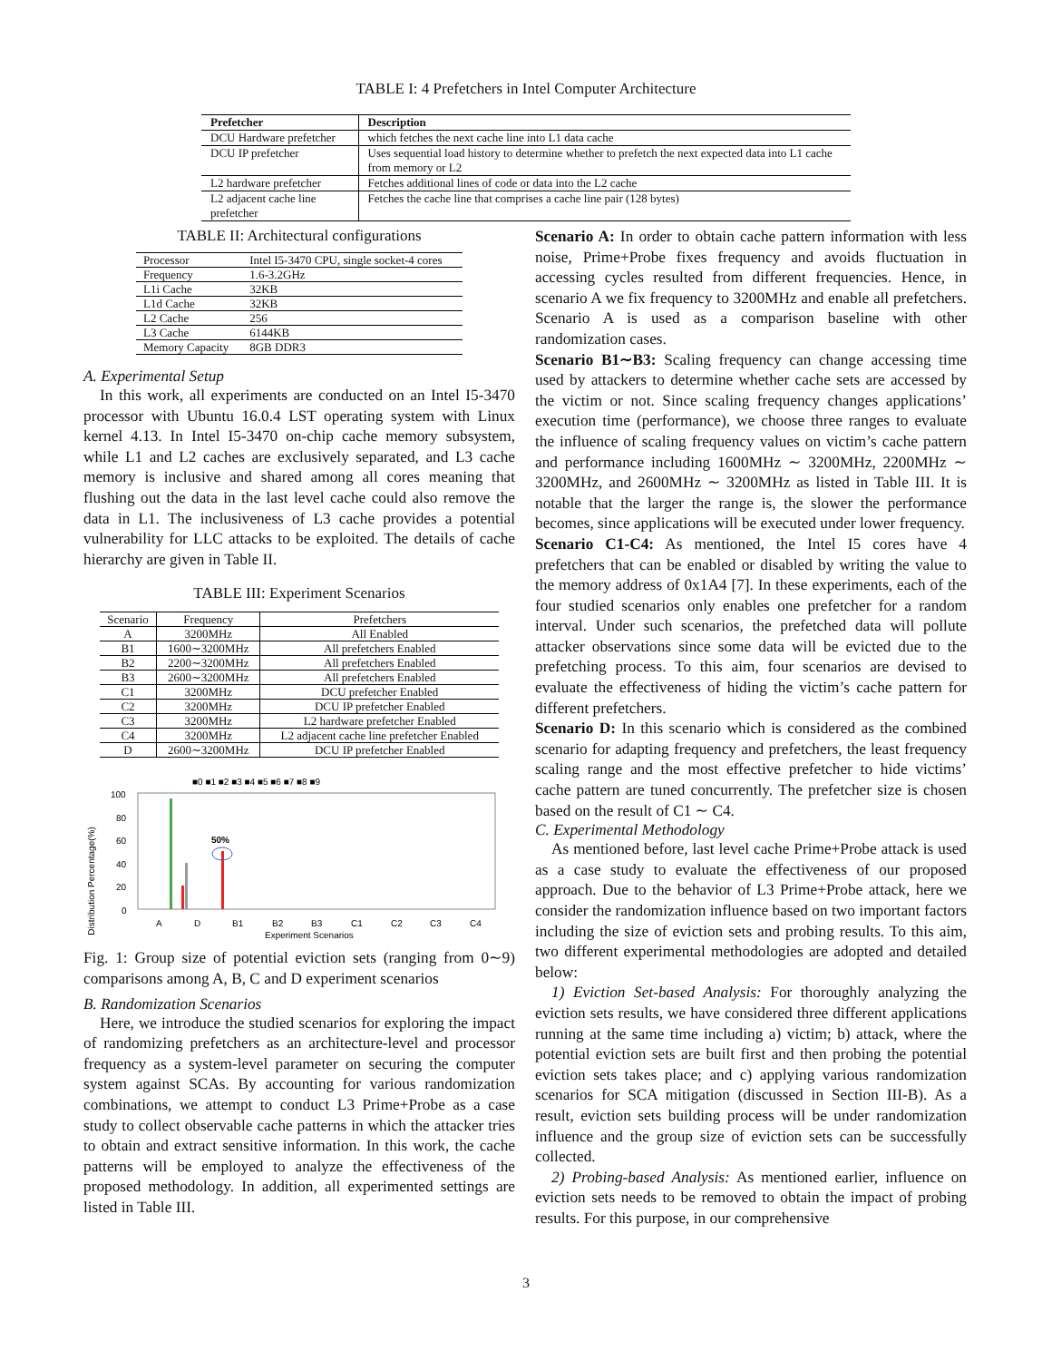TABLE I: 4 Prefetchers in Intel Computer Architecture
| Prefetcher | Description |
| --- | --- |
| DCU Hardware prefetcher | which fetches the next cache line into L1 data cache |
| DCU IP prefetcher | Uses sequential load history to determine whether to prefetch the next expected data into L1 cache from memory or L2 |
| L2 hardware prefetcher | Fetches additional lines of code or data into the L2 cache |
| L2 adjacent cache line prefetcher | Fetches the cache line that comprises a cache line pair (128 bytes) |
TABLE II: Architectural configurations
| Processor | Intel I5-3470 CPU, single socket-4 cores |
| Frequency | 1.6-3.2GHz |
| L1i Cache | 32KB |
| L1d Cache | 32KB |
| L2 Cache | 256 |
| L3 Cache | 6144KB |
| Memory Capacity | 8GB DDR3 |
A. Experimental Setup
In this work, all experiments are conducted on an Intel I5-3470 processor with Ubuntu 16.0.4 LST operating system with Linux kernel 4.13. In Intel I5-3470 on-chip cache memory subsystem, while L1 and L2 caches are exclusively separated, and L3 cache memory is inclusive and shared among all cores meaning that flushing out the data in the last level cache could also remove the data in L1. The inclusiveness of L3 cache provides a potential vulnerability for LLC attacks to be exploited. The details of cache hierarchy are given in Table II.
TABLE III: Experiment Scenarios
| Scenario | Frequency | Prefetchers |
| --- | --- | --- |
| A | 3200MHz | All Enabled |
| B1 | 1600∼3200MHz | All prefetchers Enabled |
| B2 | 2200∼3200MHz | All prefetchers Enabled |
| B3 | 2600∼3200MHz | All prefetchers Enabled |
| C1 | 3200MHz | DCU prefetcher Enabled |
| C2 | 3200MHz | DCU IP prefetcher Enabled |
| C3 | 3200MHz | L2 hardware prefetcher Enabled |
| C4 | 3200MHz | L2 adjacent cache line prefetcher Enabled |
| D | 2600∼3200MHz | DCU IP prefetcher Enabled |
■0 ■1 ■2 ■3 ■4 ■5 ■6 ■7 ■8 ■9
Distribution Percentage(%)
100
80
60
40
20
0
50%
A
D
B1
B2
B3
C1
C2
C3
C4
Experiment Scenarios
Fig. 1: Group size of potential eviction sets (ranging from 0∼9) comparisons among A, B, C and D experiment scenarios
B. Randomization Scenarios
Here, we introduce the studied scenarios for exploring the impact of randomizing prefetchers as an architecture-level and processor frequency as a system-level parameter on securing the computer system against SCAs. By accounting for various randomization combinations, we attempt to conduct L3 Prime+Probe as a case study to collect observable cache patterns in which the attacker tries to obtain and extract sensitive information. In this work, the cache patterns will be employed to analyze the effectiveness of the proposed methodology. In addition, all experimented settings are listed in Table III.
Scenario A: In order to obtain cache pattern information with less noise, Prime+Probe fixes frequency and avoids fluctuation in accessing cycles resulted from different frequencies. Hence, in scenario A we fix frequency to 3200MHz and enable all prefetchers. Scenario A is used as a comparison baseline with other randomization cases.
Scenario B1∼B3: Scaling frequency can change accessing time used by attackers to determine whether cache sets are accessed by the victim or not. Since scaling frequency changes applications’ execution time (performance), we choose three ranges to evaluate the influence of scaling frequency values on victim’s cache pattern and performance including 1600MHz ∼ 3200MHz, 2200MHz ∼ 3200MHz, and 2600MHz ∼ 3200MHz as listed in Table III. It is notable that the larger the range is, the slower the performance becomes, since applications will be executed under lower frequency.
Scenario C1-C4: As mentioned, the Intel I5 cores have 4 prefetchers that can be enabled or disabled by writing the value to the memory address of 0x1A4 [7]. In these experiments, each of the four studied scenarios only enables one prefetcher for a random interval. Under such scenarios, the prefetched data will pollute attacker observations since some data will be evicted due to the prefetching process. To this aim, four scenarios are devised to evaluate the effectiveness of hiding the victim’s cache pattern for different prefetchers.
Scenario D: In this scenario which is considered as the combined scenario for adapting frequency and prefetchers, the least frequency scaling range and the most effective prefetcher to hide victims’ cache pattern are tuned concurrently. The prefetcher size is chosen based on the result of C1 ∼ C4.
C. Experimental Methodology
As mentioned before, last level cache Prime+Probe attack is used as a case study to evaluate the effectiveness of our proposed approach. Due to the behavior of L3 Prime+Probe attack, here we consider the randomization influence based on two important factors including the size of eviction sets and probing results. To this aim, two different experimental methodologies are adopted and detailed below:
1) Eviction Set-based Analysis: For thoroughly analyzing the eviction sets results, we have considered three different applications running at the same time including a) victim; b) attack, where the potential eviction sets are built first and then probing the potential eviction sets takes place; and c) applying various randomization scenarios for SCA mitigation (discussed in Section III-B). As a result, eviction sets building process will be under randomization influence and the group size of eviction sets can be successfully collected.
2) Probing-based Analysis: As mentioned earlier, influence on eviction sets needs to be removed to obtain the impact of probing results. For this purpose, in our comprehensive
3